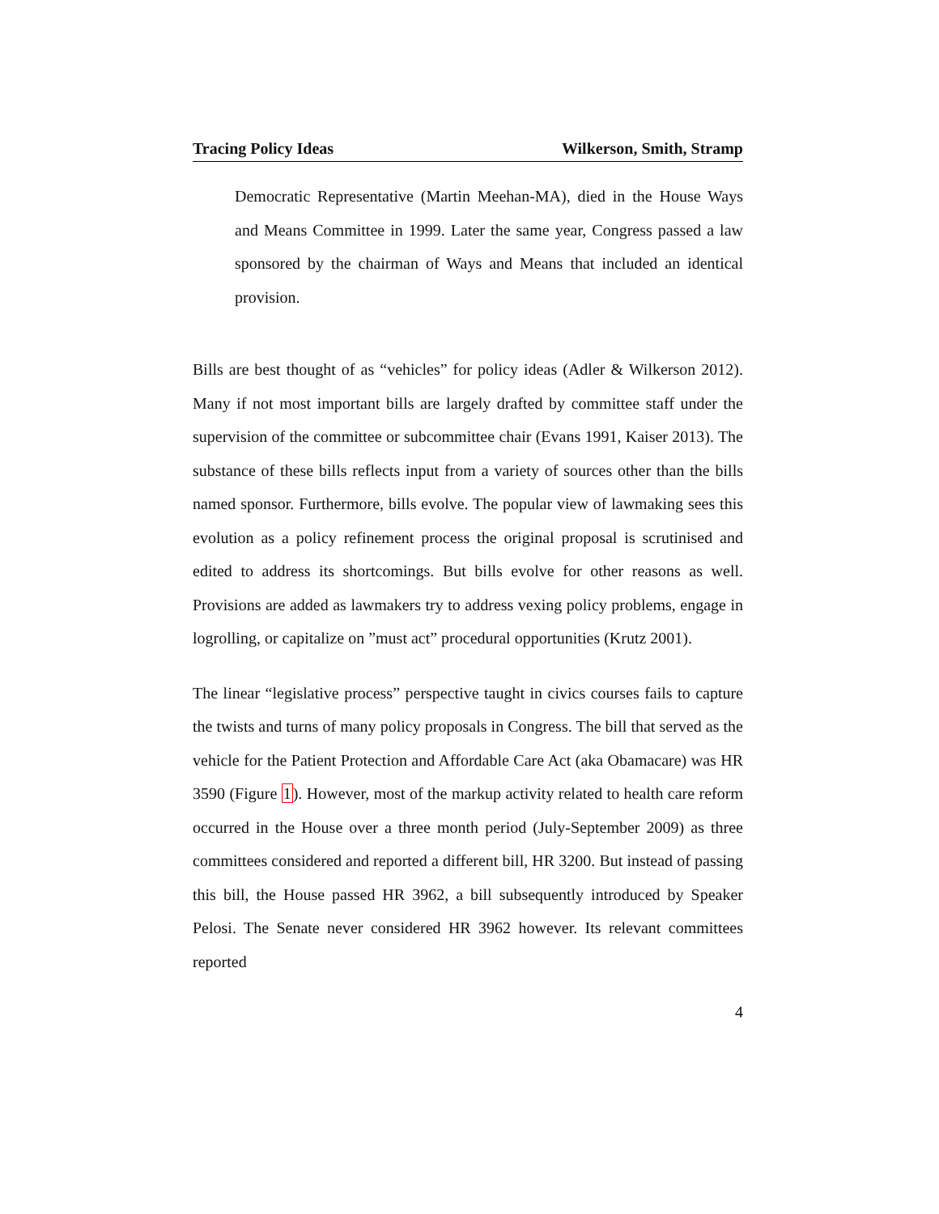Tracing Policy Ideas Wilkerson, Smith, Stramp
Democratic Representative (Martin Meehan-MA), died in the House Ways and Means Committee in 1999. Later the same year, Congress passed a law sponsored by the chairman of Ways and Means that included an identical provision.
Bills are best thought of as “vehicles” for policy ideas (Adler & Wilkerson 2012). Many if not most important bills are largely drafted by committee staff under the supervision of the committee or subcommittee chair (Evans 1991, Kaiser 2013). The substance of these bills reflects input from a variety of sources other than the bills named sponsor. Furthermore, bills evolve. The popular view of lawmaking sees this evolution as a policy refinement process the original proposal is scrutinised and edited to address its shortcomings. But bills evolve for other reasons as well. Provisions are added as lawmakers try to address vexing policy problems, engage in logrolling, or capitalize on ”must act” procedural opportunities (Krutz 2001).
The linear “legislative process” perspective taught in civics courses fails to capture the twists and turns of many policy proposals in Congress. The bill that served as the vehicle for the Patient Protection and Affordable Care Act (aka Obamacare) was HR 3590 (Figure 1). However, most of the markup activity related to health care reform occurred in the House over a three month period (July-September 2009) as three committees considered and reported a different bill, HR 3200. But instead of passing this bill, the House passed HR 3962, a bill subsequently introduced by Speaker Pelosi. The Senate never considered HR 3962 however. Its relevant committees reported
4